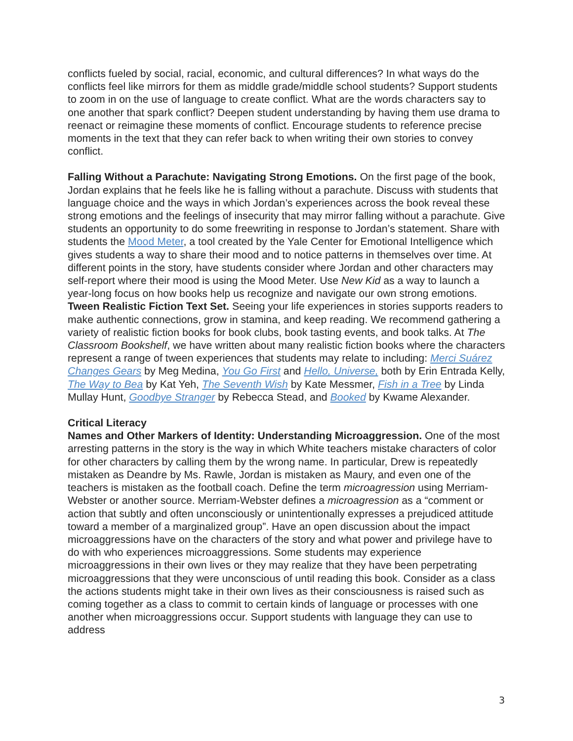conflicts fueled by social, racial, economic, and cultural differences? In what ways do the conflicts feel like mirrors for them as middle grade/middle school students? Support students to zoom in on the use of language to create conflict. What are the words characters say to one another that spark conflict? Deepen student understanding by having them use drama to reenact or reimagine these moments of conflict. Encourage students to reference precise moments in the text that they can refer back to when writing their own stories to convey conflict.
Falling Without a Parachute: Navigating Strong Emotions. On the first page of the book, Jordan explains that he feels like he is falling without a parachute. Discuss with students that language choice and the ways in which Jordan’s experiences across the book reveal these strong emotions and the feelings of insecurity that may mirror falling without a parachute. Give students an opportunity to do some freewriting in response to Jordan’s statement. Share with students the Mood Meter, a tool created by the Yale Center for Emotional Intelligence which gives students a way to share their mood and to notice patterns in themselves over time. At different points in the story, have students consider where Jordan and other characters may self-report where their mood is using the Mood Meter. Use New Kid as a way to launch a year-long focus on how books help us recognize and navigate our own strong emotions.
Tween Realistic Fiction Text Set. Seeing your life experiences in stories supports readers to make authentic connections, grow in stamina, and keep reading. We recommend gathering a variety of realistic fiction books for book clubs, book tasting events, and book talks. At The Classroom Bookshelf, we have written about many realistic fiction books where the characters represent a range of tween experiences that students may relate to including: Merci Suárez Changes Gears by Meg Medina, You Go First and Hello, Universe, both by Erin Entrada Kelly, The Way to Bea by Kat Yeh, The Seventh Wish by Kate Messmer, Fish in a Tree by Linda Mullay Hunt, Goodbye Stranger by Rebecca Stead, and Booked by Kwame Alexander.
Critical Literacy
Names and Other Markers of Identity: Understanding Microaggression. One of the most arresting patterns in the story is the way in which White teachers mistake characters of color for other characters by calling them by the wrong name. In particular, Drew is repeatedly mistaken as Deandre by Ms. Rawle, Jordan is mistaken as Maury, and even one of the teachers is mistaken as the football coach. Define the term microagression using Merriam-Webster or another source. Merriam-Webster defines a microagression as a “comment or action that subtly and often unconsciously or unintentionally expresses a prejudiced attitude toward a member of a marginalized group”. Have an open discussion about the impact microaggressions have on the characters of the story and what power and privilege have to do with who experiences microaggressions. Some students may experience microaggressions in their own lives or they may realize that they have been perpetrating microaggressions that they were unconscious of until reading this book. Consider as a class the actions students might take in their own lives as their consciousness is raised such as coming together as a class to commit to certain kinds of language or processes with one another when microaggressions occur. Support students with language they can use to address
3